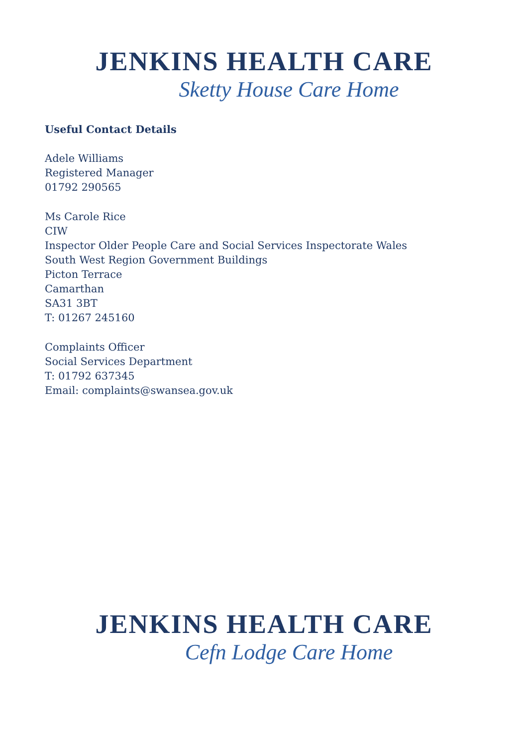JENKINS HEALTH CARE
Sketty House Care Home
Useful Contact Details
Adele Williams
Registered Manager
01792 290565
Ms Carole Rice
CIW
Inspector Older People Care and Social Services Inspectorate Wales
South West Region Government Buildings
Picton Terrace
Camarthan
SA31 3BT
T: 01267 245160
Complaints Officer
Social Services Department
T: 01792 637345
Email: complaints@swansea.gov.uk
JENKINS HEALTH CARE
Cefn Lodge Care Home